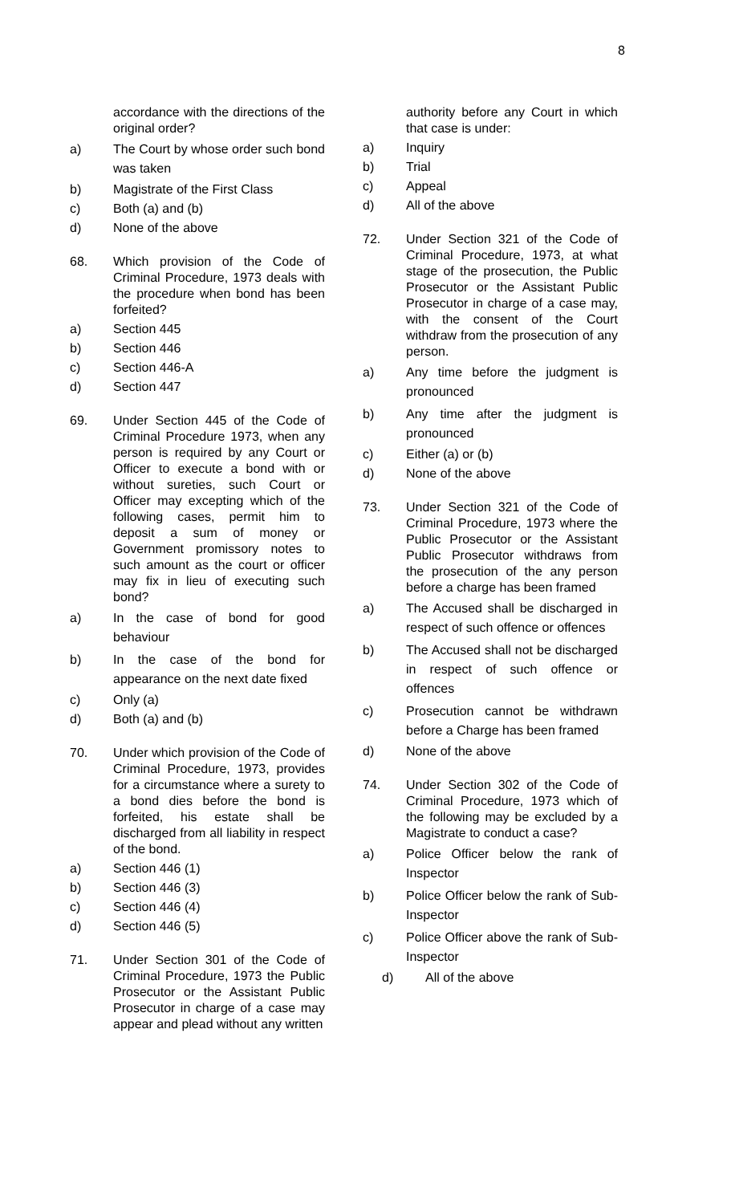8
accordance with the directions of the original order?
a) The Court by whose order such bond was taken
b) Magistrate of the First Class
c) Both (a) and (b)
d) None of the above
68. Which provision of the Code of Criminal Procedure, 1973 deals with the procedure when bond has been forfeited?
a) Section 445
b) Section 446
c) Section 446-A
d) Section 447
69. Under Section 445 of the Code of Criminal Procedure 1973, when any person is required by any Court or Officer to execute a bond with or without sureties, such Court or Officer may excepting which of the following cases, permit him to deposit a sum of money or Government promissory notes to such amount as the court or officer may fix in lieu of executing such bond?
a) In the case of bond for good behaviour
b) In the case of the bond for appearance on the next date fixed
c) Only (a)
d) Both (a) and (b)
70. Under which provision of the Code of Criminal Procedure, 1973, provides for a circumstance where a surety to a bond dies before the bond is forfeited, his estate shall be discharged from all liability in respect of the bond.
a) Section 446 (1)
b) Section 446 (3)
c) Section 446 (4)
d) Section 446 (5)
71. Under Section 301 of the Code of Criminal Procedure, 1973 the Public Prosecutor or the Assistant Public Prosecutor in charge of a case may appear and plead without any written
authority before any Court in which that case is under:
a) Inquiry
b) Trial
c) Appeal
d) All of the above
72. Under Section 321 of the Code of Criminal Procedure, 1973, at what stage of the prosecution, the Public Prosecutor or the Assistant Public Prosecutor in charge of a case may, with the consent of the Court withdraw from the prosecution of any person.
a) Any time before the judgment is pronounced
b) Any time after the judgment is pronounced
c) Either (a) or (b)
d) None of the above
73. Under Section 321 of the Code of Criminal Procedure, 1973 where the Public Prosecutor or the Assistant Public Prosecutor withdraws from the prosecution of the any person before a charge has been framed
a) The Accused shall be discharged in respect of such offence or offences
b) The Accused shall not be discharged in respect of such offence or offences
c) Prosecution cannot be withdrawn before a Charge has been framed
d) None of the above
74. Under Section 302 of the Code of Criminal Procedure, 1973 which of the following may be excluded by a Magistrate to conduct a case?
a) Police Officer below the rank of Inspector
b) Police Officer below the rank of Sub-Inspector
c) Police Officer above the rank of Sub-Inspector
d) All of the above